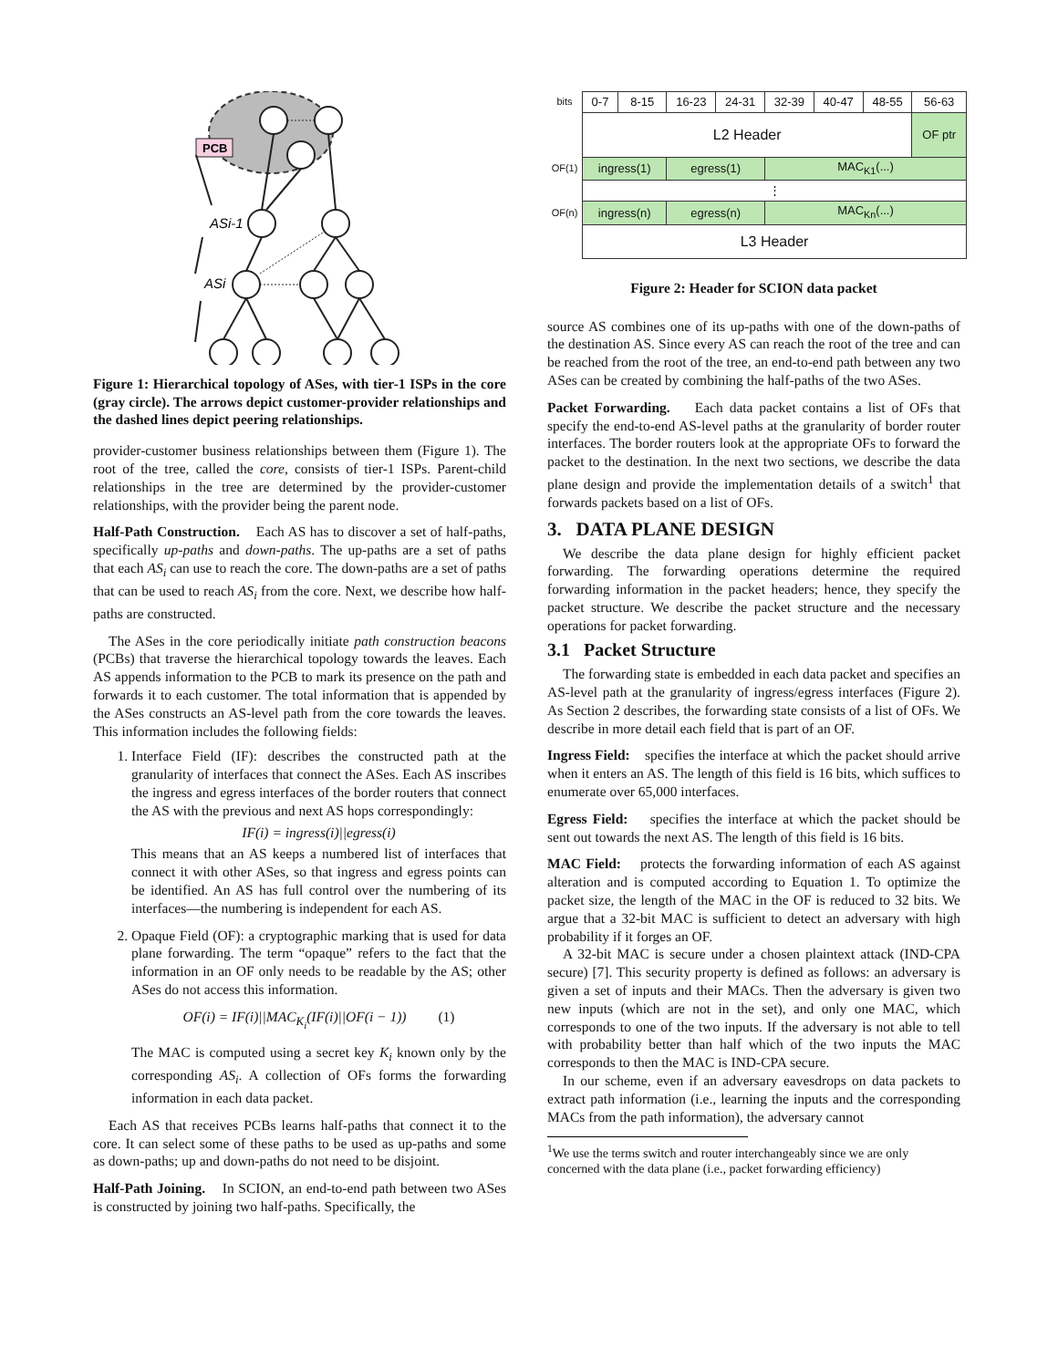PCB
ASi-1
ASi
Figure 1: Hierarchical topology of ASes, with tier-1 ISPs in the core (gray circle). The arrows depict customer-provider relationships and the dashed lines depict peering relationships.
provider-customer business relationships between them (Figure 1). The root of the tree, called the core, consists of tier-1 ISPs. Parent-child relationships in the tree are determined by the provider-customer relationships, with the provider being the parent node.
Half-Path Construction. Each AS has to discover a set of half-paths, specifically up-paths and down-paths. The up-paths are a set of paths that each AS<sub>i</sub> can use to reach the core. The down-paths are a set of paths that can be used to reach AS<sub>i</sub> from the core. Next, we describe how half-paths are constructed.
The ASes in the core periodically initiate path construction beacons (PCBs) that traverse the hierarchical topology towards the leaves. Each AS appends information to the PCB to mark its presence on the path and forwards it to each customer. The total information that is appended by the ASes constructs an AS-level path from the core towards the leaves. This information includes the following fields:
1. Interface Field (IF): describes the constructed path at the granularity of interfaces that connect the ASes. Each AS inscribes the ingress and egress interfaces of the border routers that connect the AS with the previous and next AS hops correspondingly:
IF(i) = ingress(i)||egress(i)
This means that an AS keeps a numbered list of interfaces that connect it with other ASes, so that ingress and egress points can be identified. An AS has full control over the numbering of its interfaces—the numbering is independent for each AS.
2. Opaque Field (OF): a cryptographic marking that is used for data plane forwarding. The term “opaque” refers to the fact that the information in an OF only needs to be readable by the AS; other ASes do not access this information.
OF(i) = IF(i)||MAC<sub>K<sub>i</sub></sub>(IF(i)||OF(i − 1)) (1)
The MAC is computed using a secret key K<sub>i</sub> known only by the corresponding AS<sub>i</sub>. A collection of OFs forms the forwarding information in each data packet.
Each AS that receives PCBs learns half-paths that connect it to the core. It can select some of these paths to be used as up-paths and some as down-paths; up and down-paths do not need to be disjoint.
Half-Path Joining. In SCION, an end-to-end path between two ASes is constructed by joining two half-paths. Specifically, the
| bits | 0-7 | 8-15 | 16-23 | 24-31 | 32-39 | 40-47 | 48-55 | 56-63 |
| | L2 Header | | | | | | | OF ptr |
| OF(1) | ingress(1) | | egress(1) | | MAC<sub>K1</sub>(...) | | | |
| | ⋮ | | | | | | | |
| OF(n) | ingress(n) | | egress(n) | | MAC<sub>Kn</sub>(...) | | | |
| | L3 Header | | | | | | | |
Figure 2: Header for SCION data packet
source AS combines one of its up-paths with one of the down-paths of the destination AS. Since every AS can reach the root of the tree and can be reached from the root of the tree, an end-to-end path between any two ASes can be created by combining the half-paths of the two ASes.
Packet Forwarding. Each data packet contains a list of OFs that specify the end-to-end AS-level paths at the granularity of border router interfaces. The border routers look at the appropriate OFs to forward the packet to the destination. In the next two sections, we describe the data plane design and provide the implementation details of a switch<sup>1</sup> that forwards packets based on a list of OFs.
3. DATA PLANE DESIGN
We describe the data plane design for highly efficient packet forwarding. The forwarding operations determine the required forwarding information in the packet headers; hence, they specify the packet structure. We describe the packet structure and the necessary operations for packet forwarding.
3.1 Packet Structure
The forwarding state is embedded in each data packet and specifies an AS-level path at the granularity of ingress/egress interfaces (Figure 2). As Section 2 describes, the forwarding state consists of a list of OFs. We describe in more detail each field that is part of an OF.
Ingress Field: specifies the interface at which the packet should arrive when it enters an AS. The length of this field is 16 bits, which suffices to enumerate over 65,000 interfaces.
Egress Field: specifies the interface at which the packet should be sent out towards the next AS. The length of this field is 16 bits.
MAC Field: protects the forwarding information of each AS against alteration and is computed according to Equation 1. To optimize the packet size, the length of the MAC in the OF is reduced to 32 bits. We argue that a 32-bit MAC is sufficient to detect an adversary with high probability if it forges an OF.
A 32-bit MAC is secure under a chosen plaintext attack (IND-CPA secure) [7]. This security property is defined as follows: an adversary is given a set of inputs and their MACs. Then the adversary is given two new inputs (which are not in the set), and only one MAC, which corresponds to one of the two inputs. If the adversary is not able to tell with probability better than half which of the two inputs the MAC corresponds to then the MAC is IND-CPA secure.
In our scheme, even if an adversary eavesdrops on data packets to extract path information (i.e., learning the inputs and the corresponding MACs from the path information), the adversary cannot
<sup>1</sup> We use the terms switch and router interchangeably since we are only concerned with the data plane (i.e., packet forwarding efficiency)